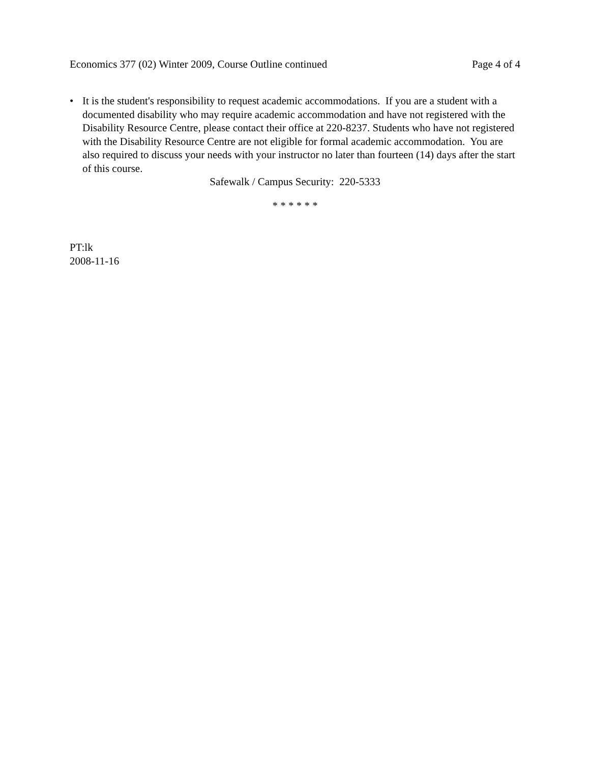Economics 377 (02) Winter 2009, Course Outline continued Page 4 of 4
• It is the student's responsibility to request academic accommodations. If you are a student with a documented disability who may require academic accommodation and have not registered with the Disability Resource Centre, please contact their office at 220-8237. Students who have not registered with the Disability Resource Centre are not eligible for formal academic accommodation. You are also required to discuss your needs with your instructor no later than fourteen (14) days after the start of this course.
Safewalk / Campus Security: 220-5333
* * * * * *
PT:lk
2008-11-16